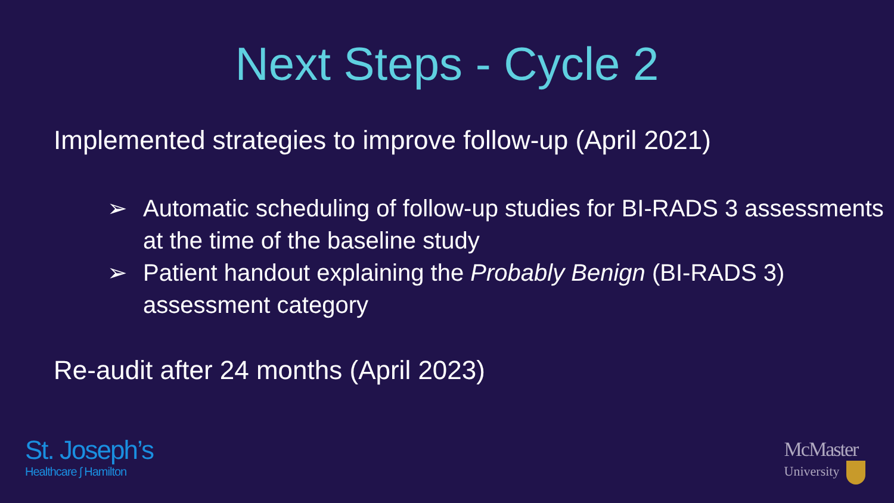Next Steps - Cycle 2
Implemented strategies to improve follow-up (April 2021)
➢ Automatic scheduling of follow-up studies for BI-RADS 3 assessments at the time of the baseline study
➢ Patient handout explaining the Probably Benign (BI-RADS 3) assessment category
Re-audit after 24 months (April 2023)
St. Joseph’s
Healthcare ʃ Hamilton
McMaster
University